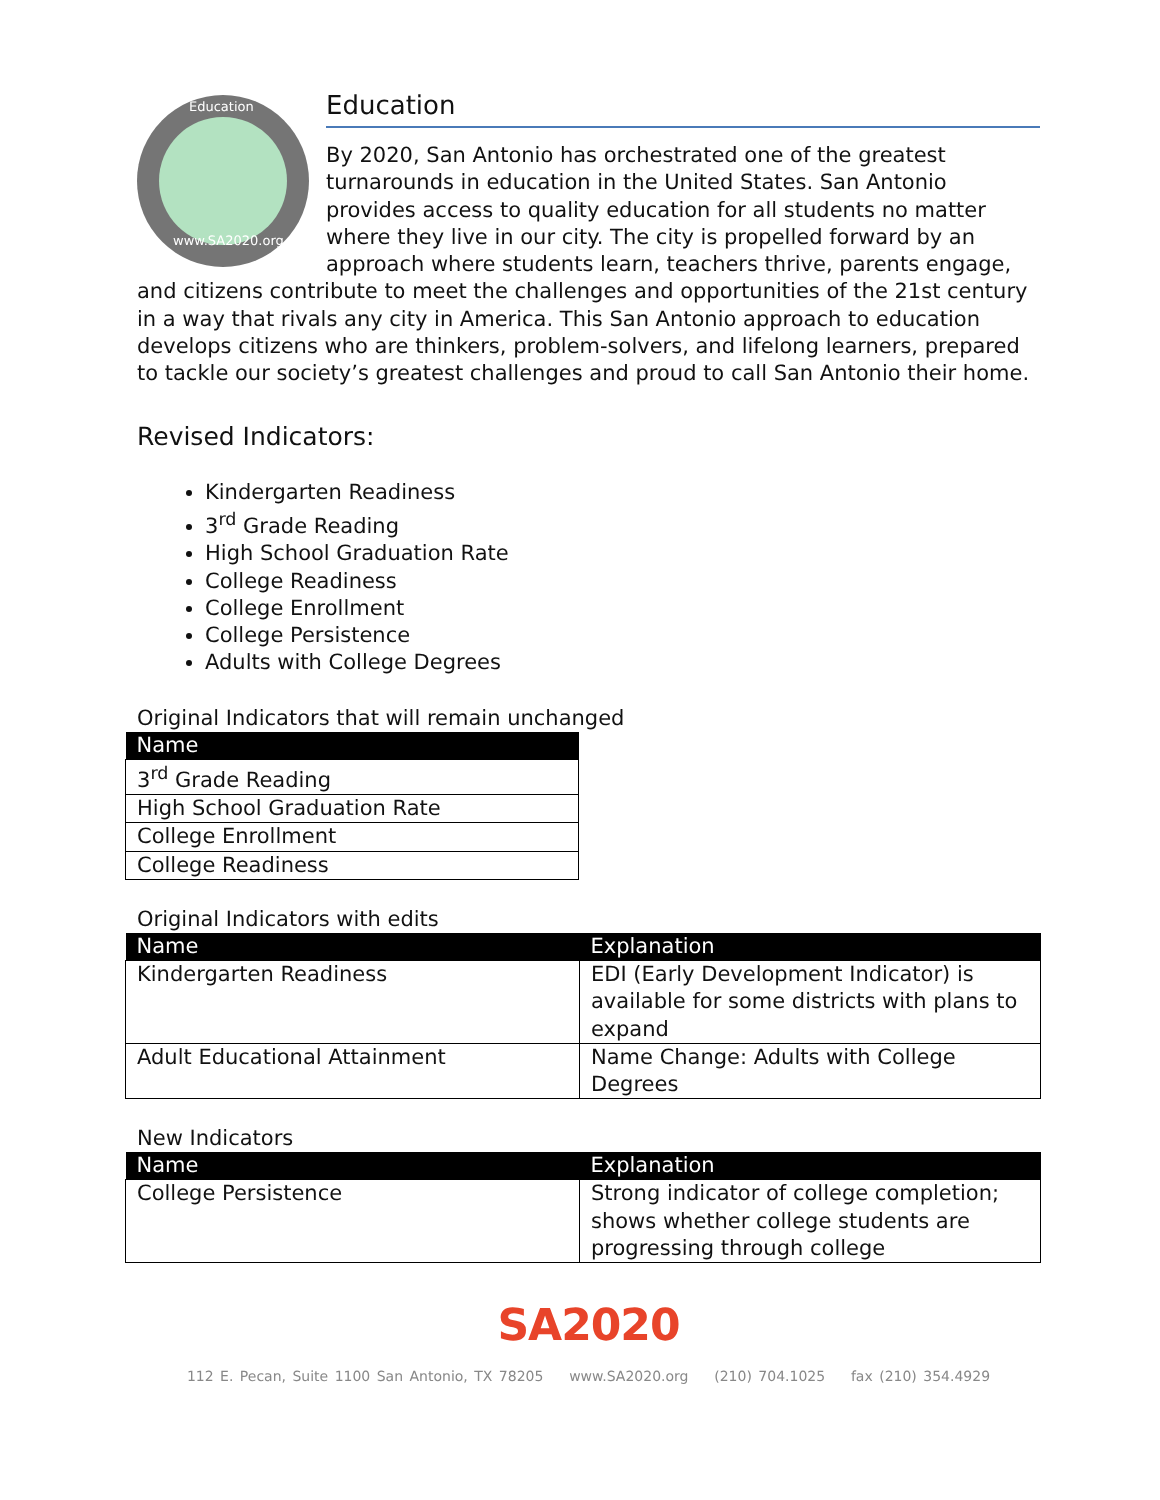Education
www.SA2020.org
Education
By 2020, San Antonio has orchestrated one of the greatest turnarounds in education in the United States. San Antonio provides access to quality education for all students no matter where they live in our city. The city is propelled forward by an approach where students learn, teachers thrive, parents engage, and citizens contribute to meet the challenges and opportunities of the 21st century in a way that rivals any city in America. This San Antonio approach to education develops citizens who are thinkers, problem-solvers, and lifelong learners, prepared to tackle our society’s greatest challenges and proud to call San Antonio their home.
Revised Indicators:
Kindergarten Readiness
3<sup>rd</sup> Grade Reading
High School Graduation Rate
College Readiness
College Enrollment
College Persistence
Adults with College Degrees
Original Indicators that will remain unchanged
| Name |
| --- |
| 3<sup>rd</sup> Grade Reading |
| High School Graduation Rate |
| College Enrollment |
| College Readiness |
Original Indicators with edits
| Name | Explanation |
| --- | --- |
| Kindergarten Readiness | EDI (Early Development Indicator) is available for some districts with plans to expand |
| Adult Educational Attainment | Name Change: Adults with College Degrees |
New Indicators
| Name | Explanation |
| --- | --- |
| College Persistence | Strong indicator of college completion; shows whether college students are progressing through college |
SA2020
112 E. Pecan, Suite 1100 San Antonio, TX 78205 www.SA2020.org (210) 704.1025 fax (210) 354.4929